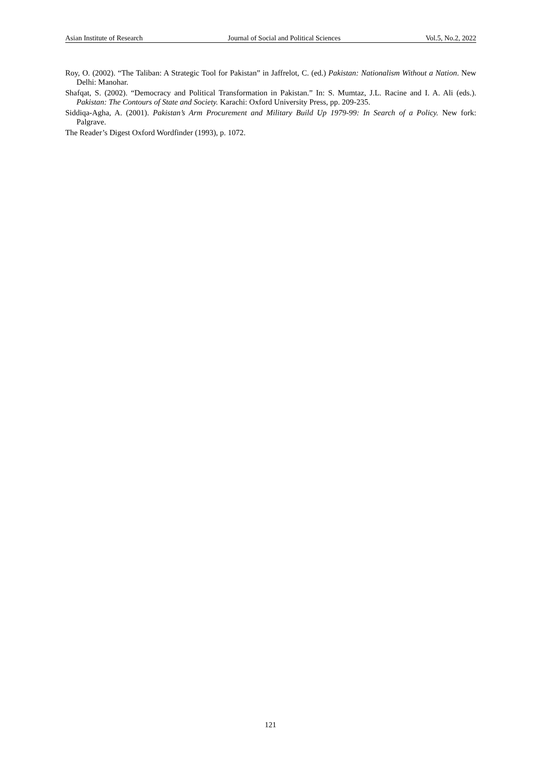Asian Institute of Research Journal of Social and Political Sciences Vol.5, No.2, 2022
Roy, O. (2002). “The Taliban: A Strategic Tool for Pakistan” in Jaffrelot, C. (ed.) Pakistan: Nationalism Without a Nation. New Delhi: Manohar.
Shafqat, S. (2002). “Democracy and Political Transformation in Pakistan.” In: S. Mumtaz, J.L. Racine and I. A. Ali (eds.). Pakistan: The Contours of State and Society. Karachi: Oxford University Press, pp. 209-235.
Siddiqa-Agha, A. (2001). Pakistan’s Arm Procurement and Military Build Up 1979-99: In Search of a Policy. New fork: Palgrave.
The Reader’s Digest Oxford Wordfinder (1993), p. 1072.
121